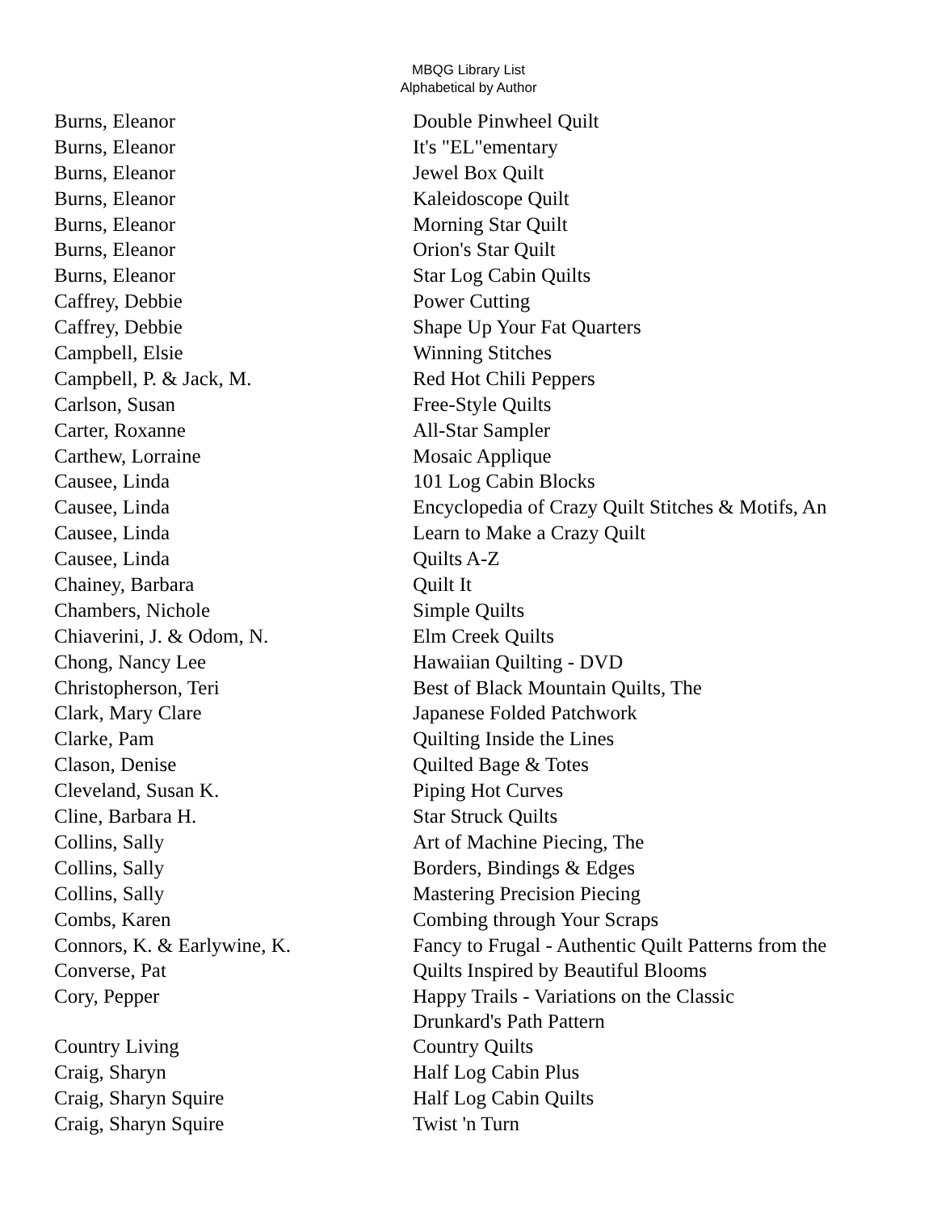MBQG Library List
Alphabetical by Author
| Burns, Eleanor | Double Pinwheel Quilt |
| Burns, Eleanor | It's "EL"ementary |
| Burns, Eleanor | Jewel Box Quilt |
| Burns, Eleanor | Kaleidoscope Quilt |
| Burns, Eleanor | Morning Star Quilt |
| Burns, Eleanor | Orion's Star Quilt |
| Burns, Eleanor | Star Log Cabin Quilts |
| Caffrey, Debbie | Power Cutting |
| Caffrey, Debbie | Shape Up Your Fat Quarters |
| Campbell, Elsie | Winning Stitches |
| Campbell, P. & Jack, M. | Red Hot Chili Peppers |
| Carlson, Susan | Free-Style Quilts |
| Carter, Roxanne | All-Star Sampler |
| Carthew, Lorraine | Mosaic Applique |
| Causee, Linda | 101 Log Cabin Blocks |
| Causee, Linda | Encyclopedia of Crazy Quilt Stitches & Motifs, An |
| Causee, Linda | Learn to Make a Crazy Quilt |
| Causee, Linda | Quilts A-Z |
| Chainey, Barbara | Quilt It |
| Chambers, Nichole | Simple Quilts |
| Chiaverini, J. & Odom, N. | Elm Creek Quilts |
| Chong, Nancy Lee | Hawaiian Quilting - DVD |
| Christopherson, Teri | Best of Black Mountain Quilts, The |
| Clark, Mary Clare | Japanese Folded Patchwork |
| Clarke, Pam | Quilting Inside the Lines |
| Clason, Denise | Quilted Bage & Totes |
| Cleveland, Susan K. | Piping Hot Curves |
| Cline, Barbara H. | Star Struck Quilts |
| Collins, Sally | Art of Machine Piecing, The |
| Collins, Sally | Borders, Bindings & Edges |
| Collins, Sally | Mastering Precision Piecing |
| Combs, Karen | Combing through Your Scraps |
| Connors, K. & Earlywine, K. | Fancy to Frugal - Authentic Quilt Patterns from the |
| Converse, Pat | Quilts Inspired by Beautiful Blooms |
| Cory, Pepper | Happy Trails - Variations on the Classic Drunkard's Path Pattern |
| Country Living | Country Quilts |
| Craig, Sharyn | Half Log Cabin Plus |
| Craig, Sharyn Squire | Half Log Cabin Quilts |
| Craig, Sharyn Squire | Twist 'n Turn |